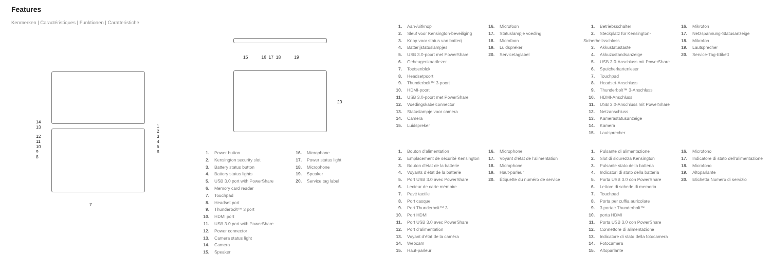Features
Kenmerken | Caractéristiques | Funktionen | Caratteristiche
15 16 17 18 19
20
14
13
12
11
10
9
8
1
2
3
4
5
6
7
1. Power button
2. Kensington security slot
3. Battery status button
4. Battery status lights
5. USB 3.0 port with PowerShare
6. Memory card reader
7. Touchpad
8. Headset port
9. Thunderbolt™ 3 port
10. HDMI port
11. USB 3.0 port with PowerShare
12. Power connector
13. Camera status light
14. Camera
15. Speaker
16. Microphone
17. Power status light
18. Microphone
19. Speaker
20. Service tag label
1. Aan-/uitknop
2. Sleuf voor Kensington-beveiliging
3. Knop voor status van batterij
4. Batterijstatuslampjes
5. USB 3.0-poort met PowerShare
6. Geheugenkaartlezer
7. Toetsenblok
8. Headsetpoort
9. Thunderbolt™ 3-poort
10. HDMI-poort
11. USB 3.0-poort met PowerShare
12. Voedingskabelconnector
13. Statuslampje voor camera
14. Camera
15. Luidspreker
16. Microfoon
17. Statuslampje voeding
18. Microfoon
19. Luidspreker
20. Servicetaglabel
1. Betriebsschalter
2. Steckplatz für Kensington-Sicherheitsschloss
3. Akkustatustaste
4. Akkuzustandsanzeige
5. USB 3.0-Anschluss mit PowerShare
6. Speicherkartenleser
7. Touchpad
8. Headset-Anschluss
9. Thunderbolt™ 3-Anschluss
10. HDMI-Anschluss
11. USB 3.0-Anschluss mit PowerShare
12. Netzanschluss
13. Kamerastatusanzeige
14. Kamera
15. Lautsprecher
16. Mikrofon
17. Netzspannung-Statusanzeige
18. Mikrofon
19. Lautsprecher
20. Service-Tag-Etikett
1. Bouton d’alimentation
2. Emplacement de sécurité Kensington
3. Bouton d’état de la batterie
4. Voyants d’état de la batterie
5. Port USB 3.0 avec PowerShare
6. Lecteur de carte mémoire
7. Pavé tactile
8. Port casque
9. Port Thunderbolt™ 3
10. Port HDMI
11. Port USB 3.0 avec PowerShare
12. Port d’alimentation
13. Voyant d’état de la caméra
14. Webcam
15. Haut-parleur
16. Microphone
17. Voyant d’état de l’alimentation
18. Microphone
19. Haut-parleur
20. Étiquette du numéro de service
1. Pulsante di alimentazione
2. Slot di sicurezza Kensington
3. Pulsante stato della batteria
4. Indicatori di stato della batteria
5. Porta USB 3.0 con PowerShare
6. Lettore di schede di memoria
7. Touchpad
8. Porta per cuffia auricolare
9. 3 portae Thunderbolt™
10. porta HDMI
11. Porta USB 3.0 con PowerShare
12. Connettore di alimentazione
13. Indicatore di stato della fotocamera
14. Fotocamera
15. Altoparlante
16. Microfono
17. Indicatore di stato dell’alimentazione
18. Microfono
19. Altoparlante
20. Etichetta Numero di servizio